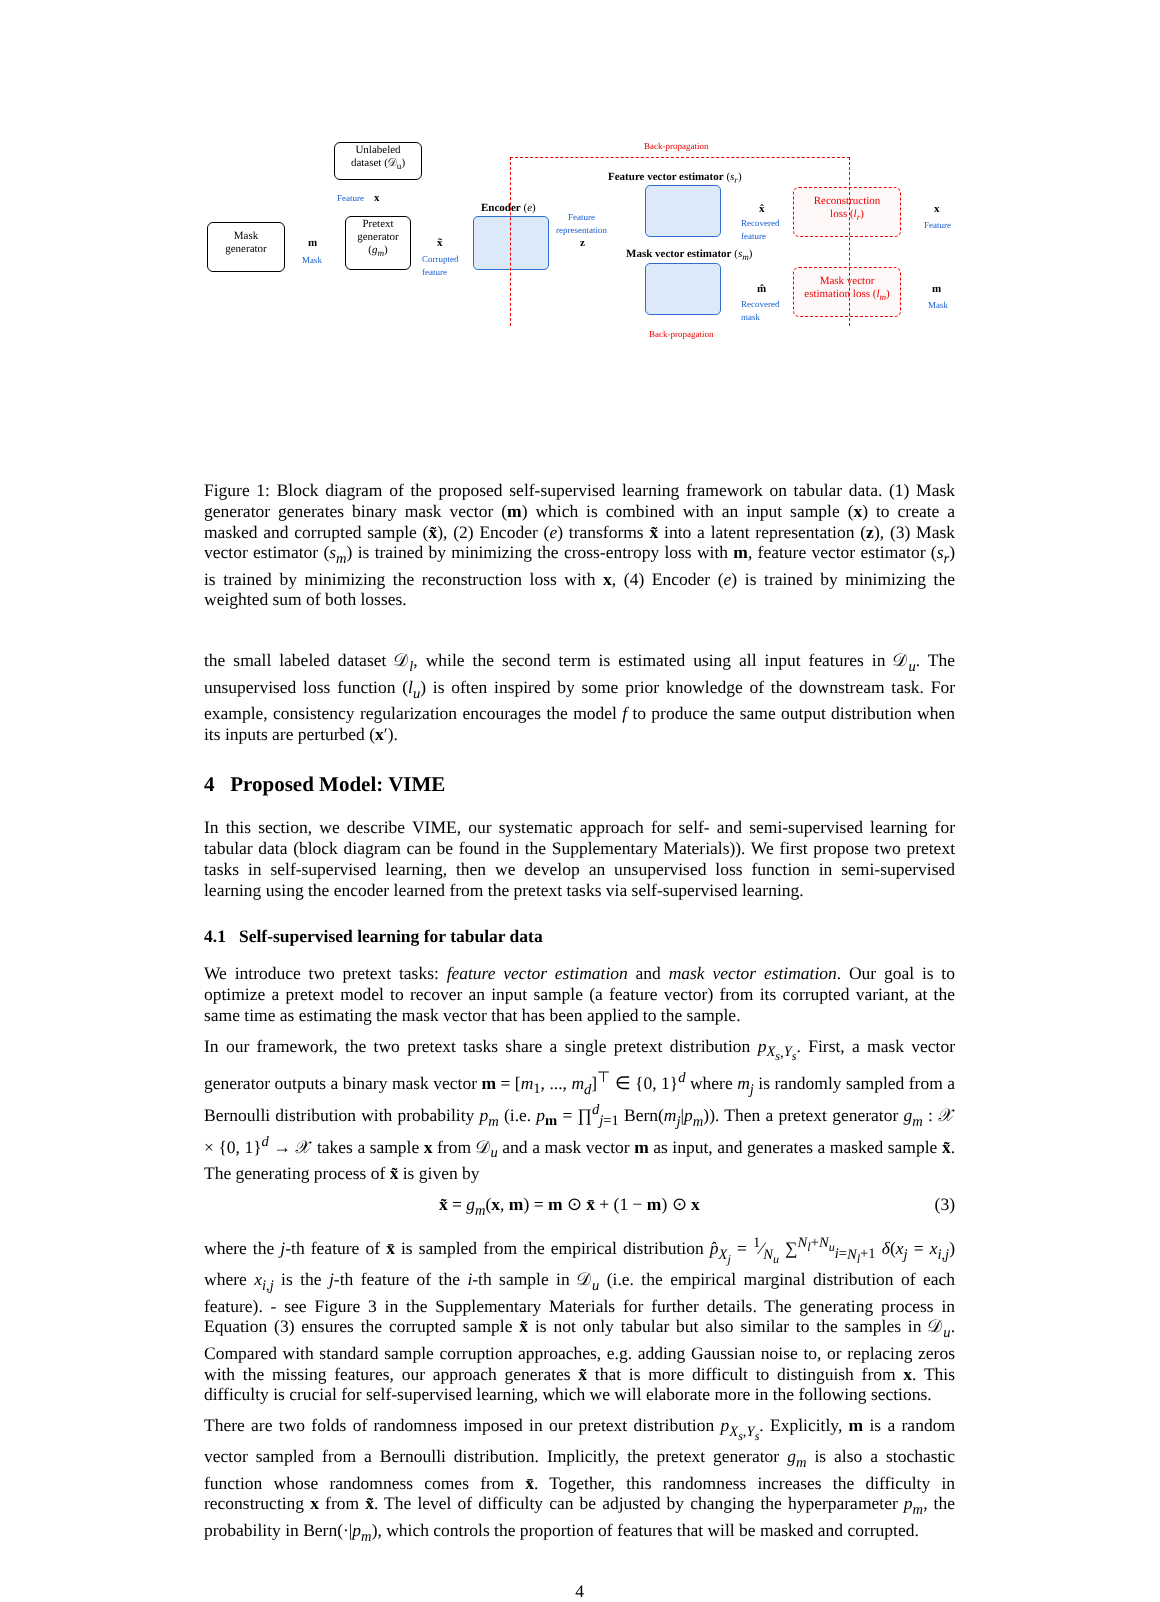Back-propagation
Unlabeled
dataset (𝒟<sub>u</sub>)
Feature x
Feature vector estimator (s<sub>r</sub>)
Mask
generator
m
Mask
Pretext
generator
(g<sub>m</sub>)
x̃
Corrupted
feature
Encoder (e)
Feature
representation
z
x̂
Recovered
feature
Reconstruction
loss (l<sub>r</sub>)
x
Feature
Mask vector estimator (s<sub>m</sub>)
m̂
Recovered
mask
Mask vector
estimation loss (l<sub>m</sub>)
m
Mask
Back-propagation
Figure 1: Block diagram of the proposed self-supervised learning framework on tabular data. (1) Mask generator generates binary mask vector (m) which is combined with an input sample (x) to create a masked and corrupted sample (x̃), (2) Encoder (e) transforms x̃ into a latent representation (z), (3) Mask vector estimator (s<sub>m</sub>) is trained by minimizing the cross-entropy loss with m, feature vector estimator (s<sub>r</sub>) is trained by minimizing the reconstruction loss with x, (4) Encoder (e) is trained by minimizing the weighted sum of both losses.
the small labeled dataset 𝒟<sub>l</sub>, while the second term is estimated using all input features in 𝒟<sub>u</sub>. The unsupervised loss function (l<sub>u</sub>) is often inspired by some prior knowledge of the downstream task. For example, consistency regularization encourages the model f to produce the same output distribution when its inputs are perturbed (x′).
4 Proposed Model: VIME
In this section, we describe VIME, our systematic approach for self- and semi-supervised learning for tabular data (block diagram can be found in the Supplementary Materials)). We first propose two pretext tasks in self-supervised learning, then we develop an unsupervised loss function in semi-supervised learning using the encoder learned from the pretext tasks via self-supervised learning.
4.1 Self-supervised learning for tabular data
We introduce two pretext tasks: feature vector estimation and mask vector estimation. Our goal is to optimize a pretext model to recover an input sample (a feature vector) from its corrupted variant, at the same time as estimating the mask vector that has been applied to the sample.
In our framework, the two pretext tasks share a single pretext distribution p<sub>X<sub>s</sub>,Y<sub>s</sub></sub>. First, a mask vector generator outputs a binary mask vector m = [m<sub>1</sub>, ..., m<sub>d</sub>]<sup>⊤</sup> ∈ {0, 1}<sup>d</sup> where m<sub>j</sub> is randomly sampled from a Bernoulli distribution with probability p<sub>m</sub> (i.e. p<sub>m</sub> = ∏<sup>d</sup><sub>j=1</sub> Bern(m<sub>j</sub>|p<sub>m</sub>)). Then a pretext generator g<sub>m</sub> : 𝒳 × {0, 1}<sup>d</sup> → 𝒳 takes a sample x from 𝒟<sub>u</sub> and a mask vector m as input, and generates a masked sample x̃. The generating process of x̃ is given by
x̃ = g<sub>m</sub>(x, m) = m ⊙ x̄ + (1 − m) ⊙ x (3)
where the j-th feature of x̄ is sampled from the empirical distribution p̂<sub>X<sub>j</sub></sub> = 1⁄N<sub>u</sub> ∑<sup>N<sub>l</sub>+N<sub>u</sub></sup><sub>i=N<sub>l</sub>+1</sub> δ(x<sub>j</sub> = x<sub>i,j</sub>) where x<sub>i,j</sub> is the j-th feature of the i-th sample in 𝒟<sub>u</sub> (i.e. the empirical marginal distribution of each feature). - see Figure 3 in the Supplementary Materials for further details. The generating process in Equation (3) ensures the corrupted sample x̃ is not only tabular but also similar to the samples in 𝒟<sub>u</sub>. Compared with standard sample corruption approaches, e.g. adding Gaussian noise to, or replacing zeros with the missing features, our approach generates x̃ that is more difficult to distinguish from x. This difficulty is crucial for self-supervised learning, which we will elaborate more in the following sections.
There are two folds of randomness imposed in our pretext distribution p<sub>X<sub>s</sub>,Y<sub>s</sub></sub>. Explicitly, m is a random vector sampled from a Bernoulli distribution. Implicitly, the pretext generator g<sub>m</sub> is also a stochastic function whose randomness comes from x̄. Together, this randomness increases the difficulty in reconstructing x from x̃. The level of difficulty can be adjusted by changing the hyperparameter p<sub>m</sub>, the probability in Bern(·|p<sub>m</sub>), which controls the proportion of features that will be masked and corrupted.
4